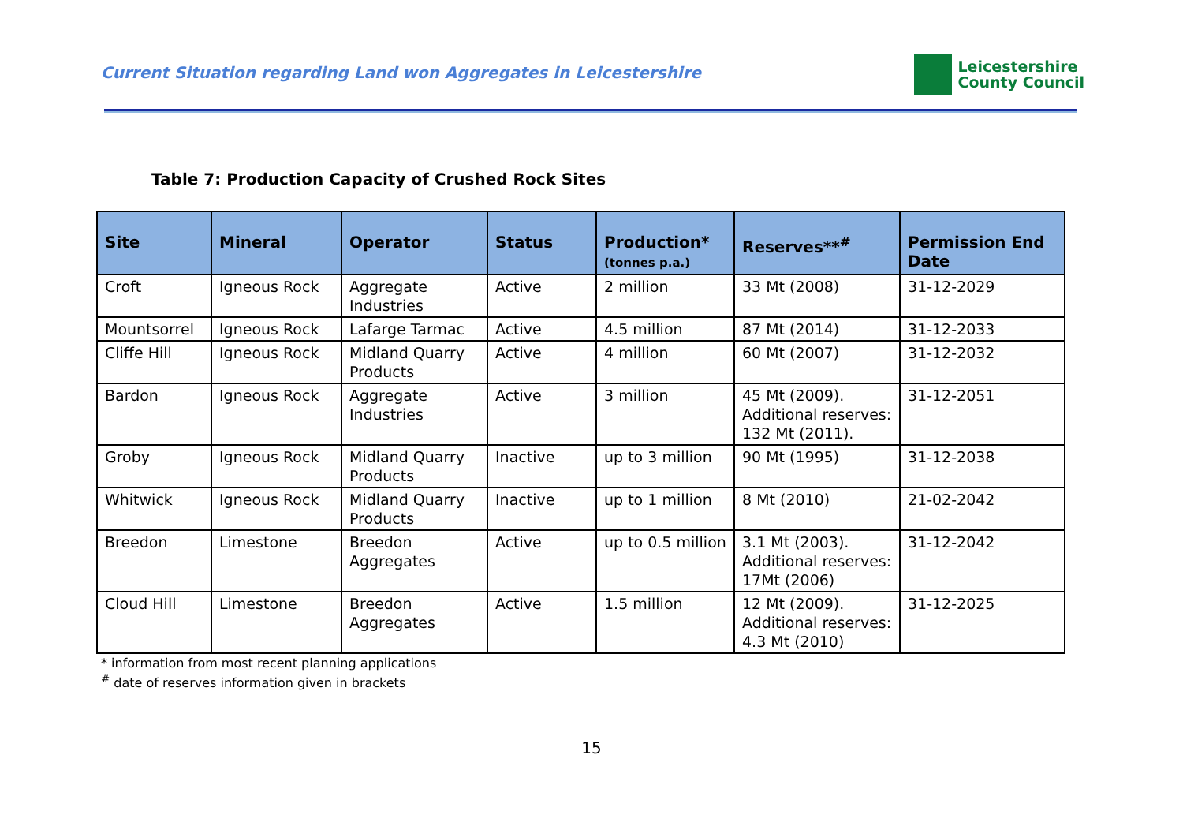Current Situation regarding Land won Aggregates in Leicestershire
Leicestershire
County Council
Table 7: Production Capacity of Crushed Rock Sites
| Site | Mineral | Operator | Status | Production* (tonnes p.a.) | Reserves**<sup>#</sup> | Permission End Date |
| --- | --- | --- | --- | --- | --- | --- |
| Croft | Igneous Rock | Aggregate Industries | Active | 2 million | 33 Mt (2008) | 31-12-2029 |
| Mountsorrel | Igneous Rock | Lafarge Tarmac | Active | 4.5 million | 87 Mt (2014) | 31-12-2033 |
| Cliffe Hill | Igneous Rock | Midland Quarry Products | Active | 4 million | 60 Mt (2007) | 31-12-2032 |
| Bardon | Igneous Rock | Aggregate Industries | Active | 3 million | 45 Mt (2009). Additional reserves: 132 Mt (2011). | 31-12-2051 |
| Groby | Igneous Rock | Midland Quarry Products | Inactive | up to 3 million | 90 Mt (1995) | 31-12-2038 |
| Whitwick | Igneous Rock | Midland Quarry Products | Inactive | up to 1 million | 8 Mt (2010) | 21-02-2042 |
| Breedon | Limestone | Breedon Aggregates | Active | up to 0.5 million | 3.1 Mt (2003). Additional reserves: 17Mt (2006) | 31-12-2042 |
| Cloud Hill | Limestone | Breedon Aggregates | Active | 1.5 million | 12 Mt (2009). Additional reserves: 4.3 Mt (2010) | 31-12-2025 |
* information from most recent planning applications
<sup>#</sup> date of reserves information given in brackets
15